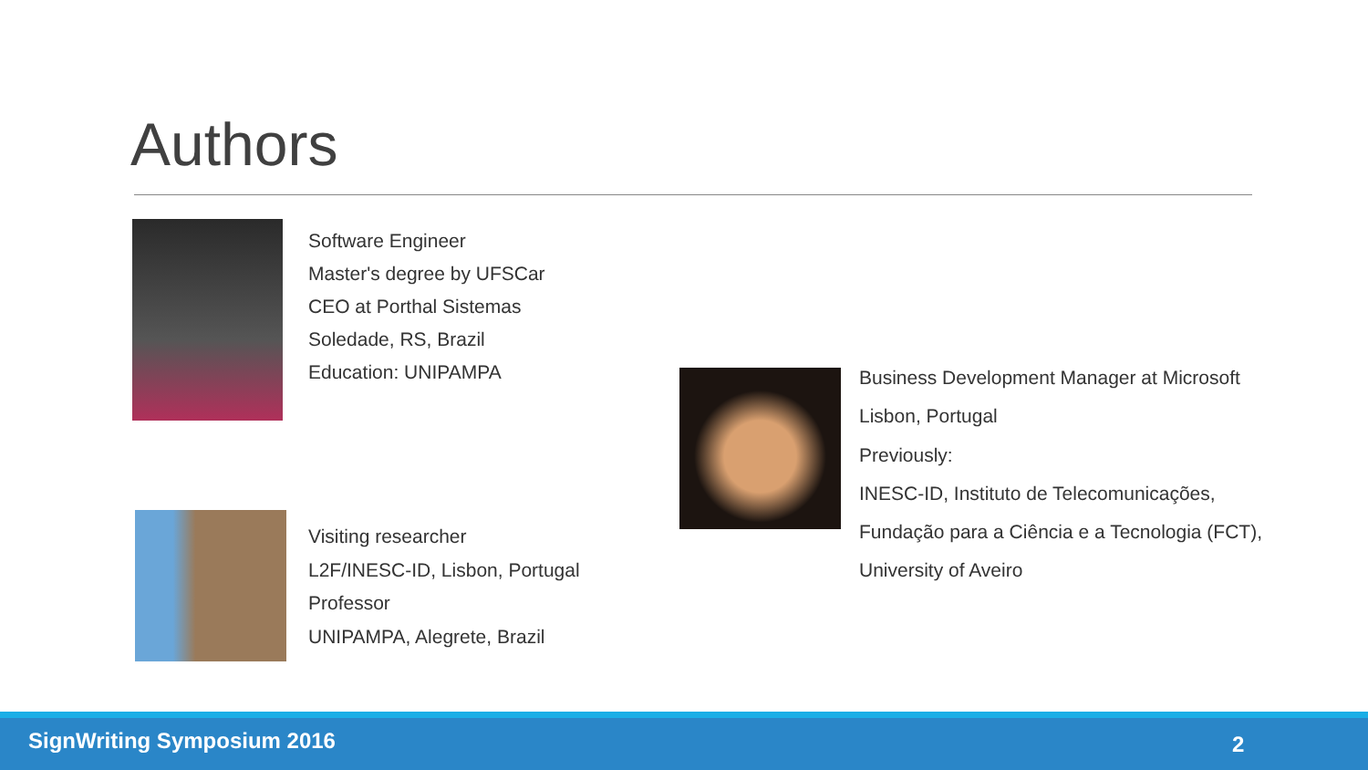Authors
Software Engineer
Master's degree by UFSCar
CEO at Porthal Sistemas
Soledade, RS, Brazil
Education: UNIPAMPA
Visiting researcher
L2F/INESC-ID, Lisbon, Portugal
Professor
UNIPAMPA, Alegrete, Brazil
Business Development Manager at Microsoft
Lisbon, Portugal
Previously:
INESC-ID, Instituto de Telecomunicações,
Fundação para a Ciência e a Tecnologia (FCT),
University of Aveiro
SignWriting Symposium 2016 2